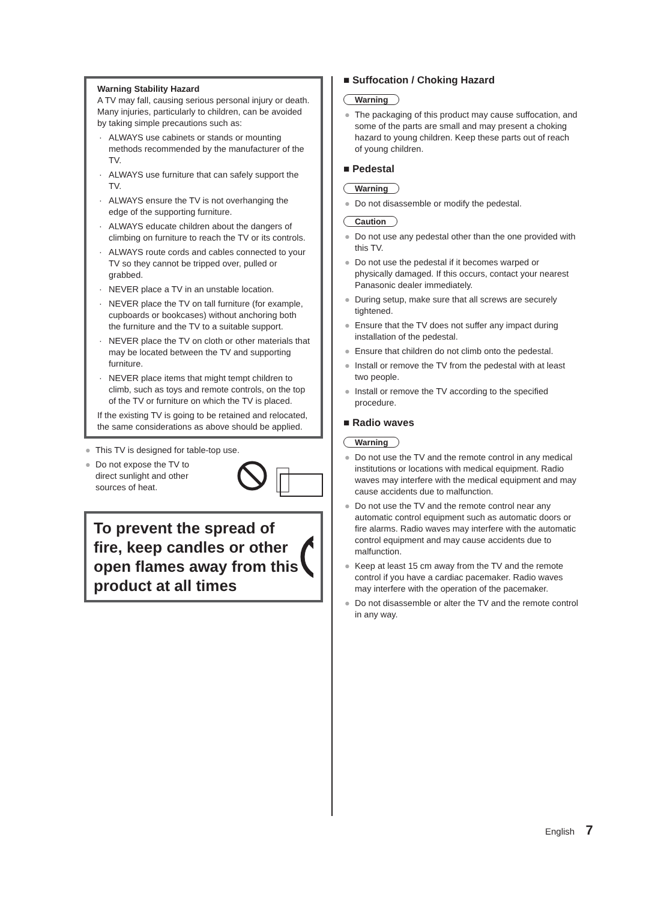Warning Stability Hazard
A TV may fall, causing serious personal injury or death. Many injuries, particularly to children, can be avoided by taking simple precautions such as:
· ALWAYS use cabinets or stands or mounting methods recommended by the manufacturer of the TV.
· ALWAYS use furniture that can safely support the TV.
· ALWAYS ensure the TV is not overhanging the edge of the supporting furniture.
· ALWAYS educate children about the dangers of climbing on furniture to reach the TV or its controls.
· ALWAYS route cords and cables connected to your TV so they cannot be tripped over, pulled or grabbed.
· NEVER place a TV in an unstable location.
· NEVER place the TV on tall furniture (for example, cupboards or bookcases) without anchoring both the furniture and the TV to a suitable support.
· NEVER place the TV on cloth or other materials that may be located between the TV and supporting furniture.
· NEVER place items that might tempt children to climb, such as toys and remote controls, on the top of the TV or furniture on which the TV is placed.
If the existing TV is going to be retained and relocated, the same considerations as above should be applied.
● This TV is designed for table-top use.
● Do not expose the TV to direct sunlight and other sources of heat.
To prevent the spread of fire, keep candles or other open flames away from this product at all times
■ Suffocation / Choking Hazard
Warning
● The packaging of this product may cause suffocation, and some of the parts are small and may present a choking hazard to young children. Keep these parts out of reach of young children.
■ Pedestal
Warning
● Do not disassemble or modify the pedestal.
Caution
● Do not use any pedestal other than the one provided with this TV.
● Do not use the pedestal if it becomes warped or physically damaged. If this occurs, contact your nearest Panasonic dealer immediately.
● During setup, make sure that all screws are securely tightened.
● Ensure that the TV does not suffer any impact during installation of the pedestal.
● Ensure that children do not climb onto the pedestal.
● Install or remove the TV from the pedestal with at least two people.
● Install or remove the TV according to the specified procedure.
■ Radio waves
Warning
● Do not use the TV and the remote control in any medical institutions or locations with medical equipment. Radio waves may interfere with the medical equipment and may cause accidents due to malfunction.
● Do not use the TV and the remote control near any automatic control equipment such as automatic doors or fire alarms. Radio waves may interfere with the automatic control equipment and may cause accidents due to malfunction.
● Keep at least 15 cm away from the TV and the remote control if you have a cardiac pacemaker. Radio waves may interfere with the operation of the pacemaker.
● Do not disassemble or alter the TV and the remote control in any way.
English 7